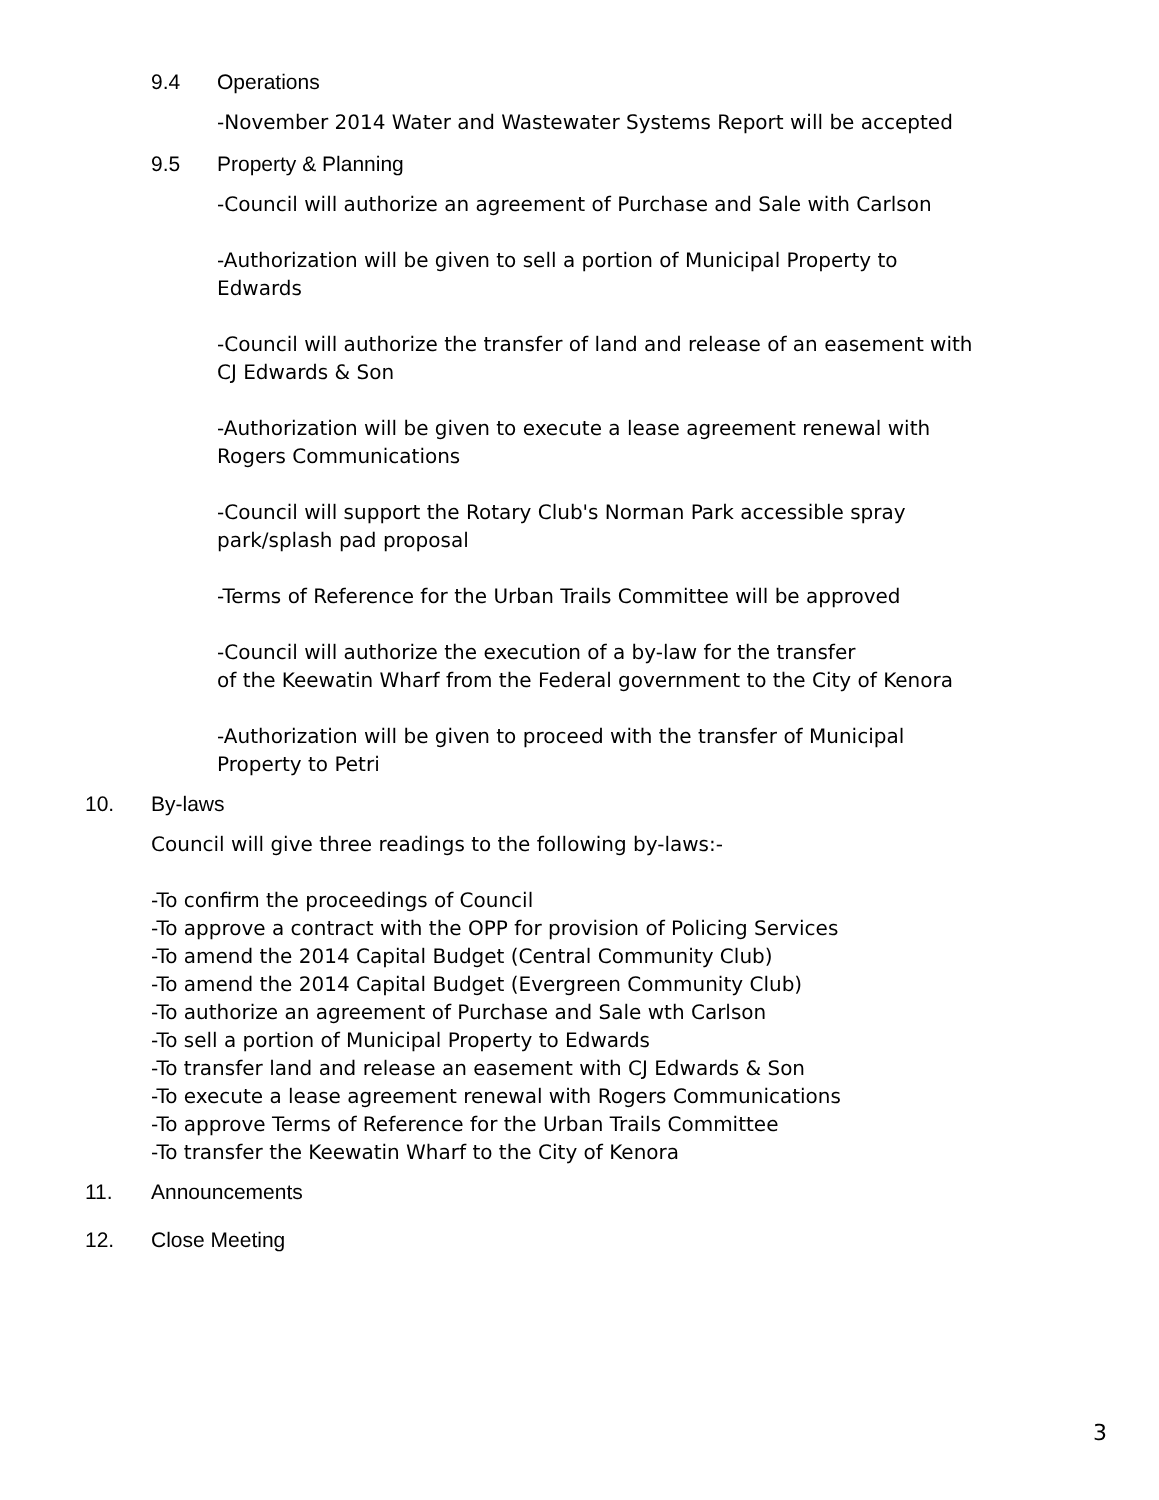9.4 Operations
-November 2014 Water and Wastewater Systems Report will be accepted
9.5 Property & Planning
-Council will authorize an agreement of Purchase and Sale with Carlson
-Authorization will be given to sell a portion of Municipal Property to Edwards
-Council will authorize the transfer of land and release of an easement with CJ Edwards & Son
-Authorization will be given to execute a lease agreement renewal with Rogers Communications
-Council will support the Rotary Club's Norman Park accessible spray park/splash pad proposal
-Terms of Reference for the Urban Trails Committee will be approved
-Council will authorize the execution of a by-law for the transfer
of the Keewatin Wharf from the Federal government to the City of Kenora
-Authorization will be given to proceed with the transfer of Municipal Property to Petri
10. By-laws
Council will give three readings to the following by-laws:-
-To confirm the proceedings of Council
-To approve a contract with the OPP for provision of Policing Services
-To amend the 2014 Capital Budget (Central Community Club)
-To amend the 2014 Capital Budget (Evergreen Community Club)
-To authorize an agreement of Purchase and Sale wth Carlson
-To sell a portion of Municipal Property to Edwards
-To transfer land and release an easement with CJ Edwards & Son
-To execute a lease agreement renewal with Rogers Communications
-To approve Terms of Reference for the Urban Trails Committee
-To transfer the Keewatin Wharf to the City of Kenora
11. Announcements
12. Close Meeting
3